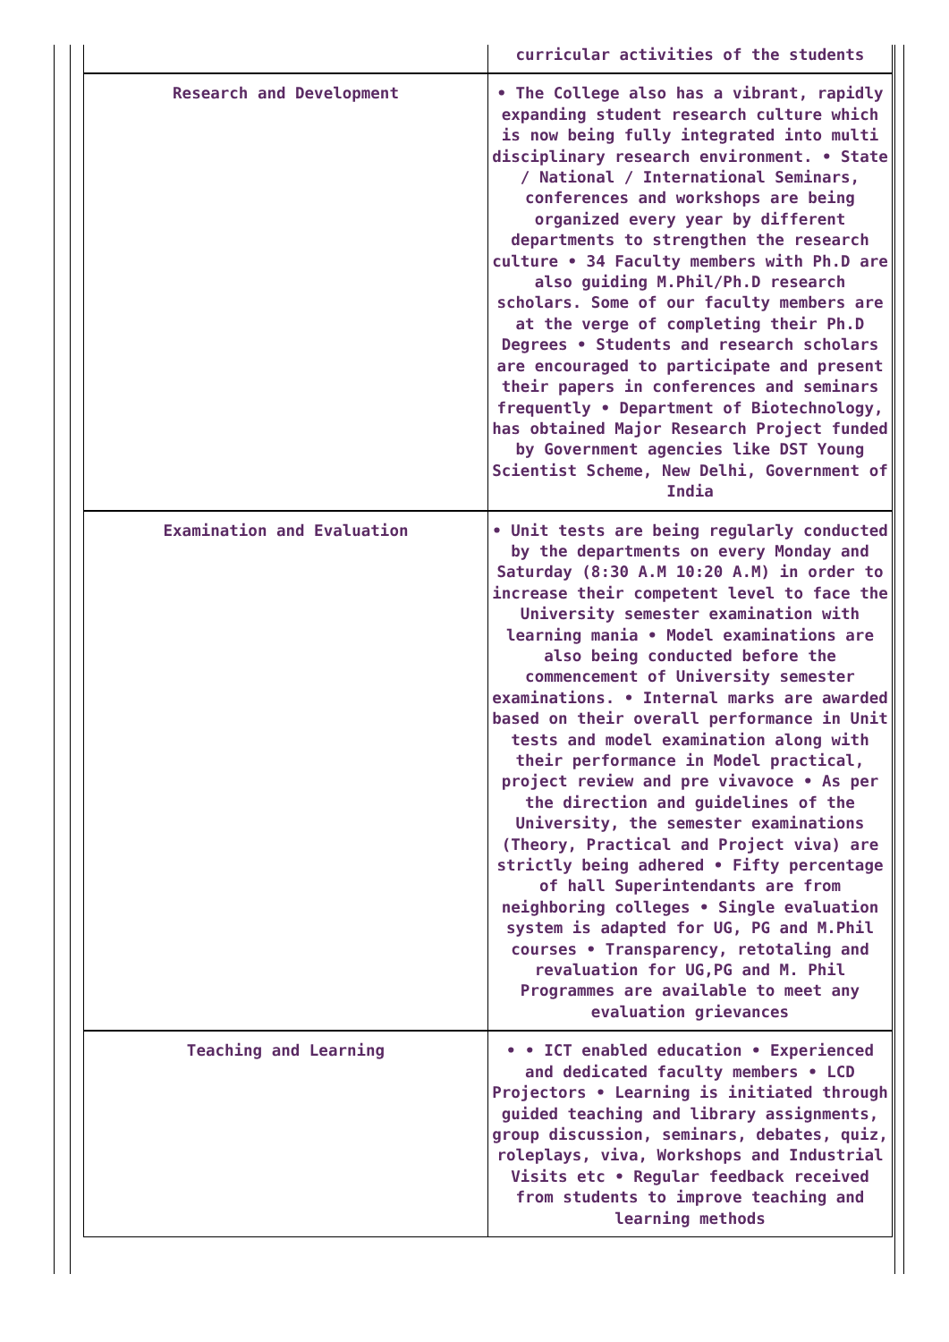| | curricular activities of the students |
| Research and Development | • The College also has a vibrant, rapidly expanding student research culture which is now being fully integrated into multi disciplinary research environment. • State / National / International Seminars, conferences and workshops are being organized every year by different departments to strengthen the research culture • 34 Faculty members with Ph.D are also guiding M.Phil/Ph.D research scholars. Some of our faculty members are at the verge of completing their Ph.D Degrees • Students and research scholars are encouraged to participate and present their papers in conferences and seminars frequently • Department of Biotechnology, has obtained Major Research Project funded by Government agencies like DST Young Scientist Scheme, New Delhi, Government of India |
| Examination and Evaluation | • Unit tests are being regularly conducted by the departments on every Monday and Saturday (8:30 A.M 10:20 A.M) in order to increase their competent level to face the University semester examination with learning mania • Model examinations are also being conducted before the commencement of University semester examinations. • Internal marks are awarded based on their overall performance in Unit tests and model examination along with their performance in Model practical, project review and pre vivavoce • As per the direction and guidelines of the University, the semester examinations (Theory, Practical and Project viva) are strictly being adhered • Fifty percentage of hall Superintendants are from neighboring colleges • Single evaluation system is adapted for UG, PG and M.Phil courses • Transparency, retotaling and revaluation for UG,PG and M. Phil Programmes are available to meet any evaluation grievances |
| Teaching and Learning | • • ICT enabled education • Experienced and dedicated faculty members • LCD Projectors • Learning is initiated through guided teaching and library assignments, group discussion, seminars, debates, quiz, roleplays, viva, Workshops and Industrial Visits etc • Regular feedback received from students to improve teaching and learning methods |